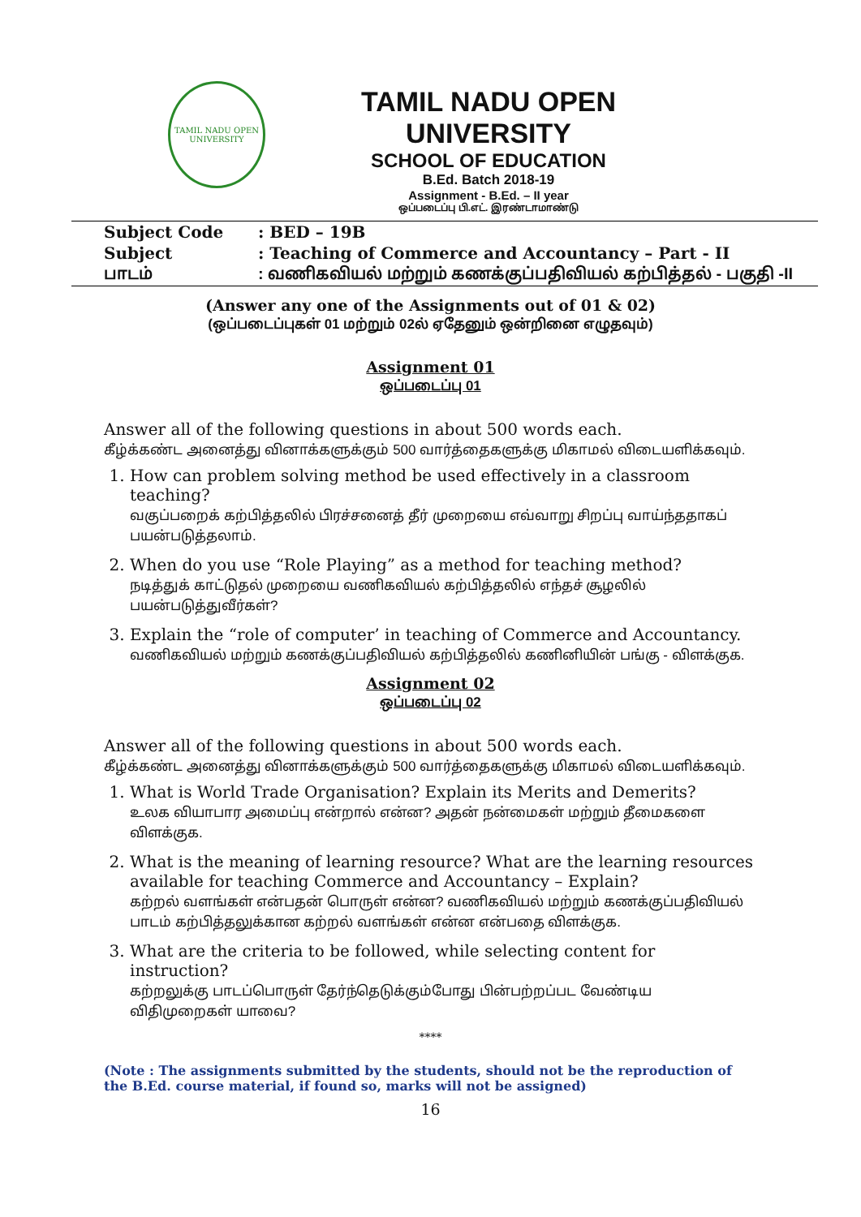TAMIL NADU OPEN UNIVERSITY
TAMIL NADU OPEN UNIVERSITY
SCHOOL OF EDUCATION
B.Ed. Batch 2018-19
Assignment - B.Ed. – II year
ஒப்படைப்பு பி.எட். இரண்டாமாண்டு
| Subject Code | : BED – 19B |
| Subject | : Teaching of Commerce and Accountancy – Part - II |
| பாடம் | : வணிகவியல் மற்றும் கணக்குப்பதிவியல் கற்பித்தல் - பகுதி -II |
(Answer any one of the Assignments out of 01 & 02)
(ஒப்படைப்புகள் 01 மற்றும் 02ல் ஏதேனும் ஒன்றினை எழுதவும்)
Assignment 01
ஒப்படைப்பு 01
Answer all of the following questions in about 500 words each.
கீழ்க்கண்ட அனைத்து வினாக்களுக்கும் 500 வார்த்தைகளுக்கு மிகாமல் விடையளிக்கவும்.
1. How can problem solving method be used effectively in a classroom teaching?
வகுப்பறைக் கற்பித்தலில் பிரச்சனைத் தீர் முறையை எவ்வாறு சிறப்பு வாய்ந்ததாகப் பயன்படுத்தலாம்.
2. When do you use “Role Playing” as a method for teaching method?
நடித்துக் காட்டுதல் முறையை வணிகவியல் கற்பித்தலில் எந்தச் சூழலில் பயன்படுத்துவீர்கள்?
3. Explain the “role of computer’ in teaching of Commerce and Accountancy.
வணிகவியல் மற்றும் கணக்குப்பதிவியல் கற்பித்தலில் கணினியின் பங்கு - விளக்குக.
Assignment 02
ஒப்படைப்பு 02
Answer all of the following questions in about 500 words each.
கீழ்க்கண்ட அனைத்து வினாக்களுக்கும் 500 வார்த்தைகளுக்கு மிகாமல் விடையளிக்கவும்.
1. What is World Trade Organisation? Explain its Merits and Demerits?
உலக வியாபார அமைப்பு என்றால் என்ன? அதன் நன்மைகள் மற்றும் தீமைகளை விளக்குக.
2. What is the meaning of learning resource? What are the learning resources available for teaching Commerce and Accountancy – Explain?
கற்றல் வளங்கள் என்பதன் பொருள் என்ன? வணிகவியல் மற்றும் கணக்குப்பதிவியல் பாடம் கற்பித்தலுக்கான கற்றல் வளங்கள் என்ன என்பதை விளக்குக.
3. What are the criteria to be followed, while selecting content for instruction?
கற்றலுக்கு பாடப்பொருள் தேர்ந்தெடுக்கும்போது பின்பற்றப்பட வேண்டிய விதிமுறைகள் யாவை?
****
(Note : The assignments submitted by the students, should not be the reproduction of the B.Ed. course material, if found so, marks will not be assigned)
16